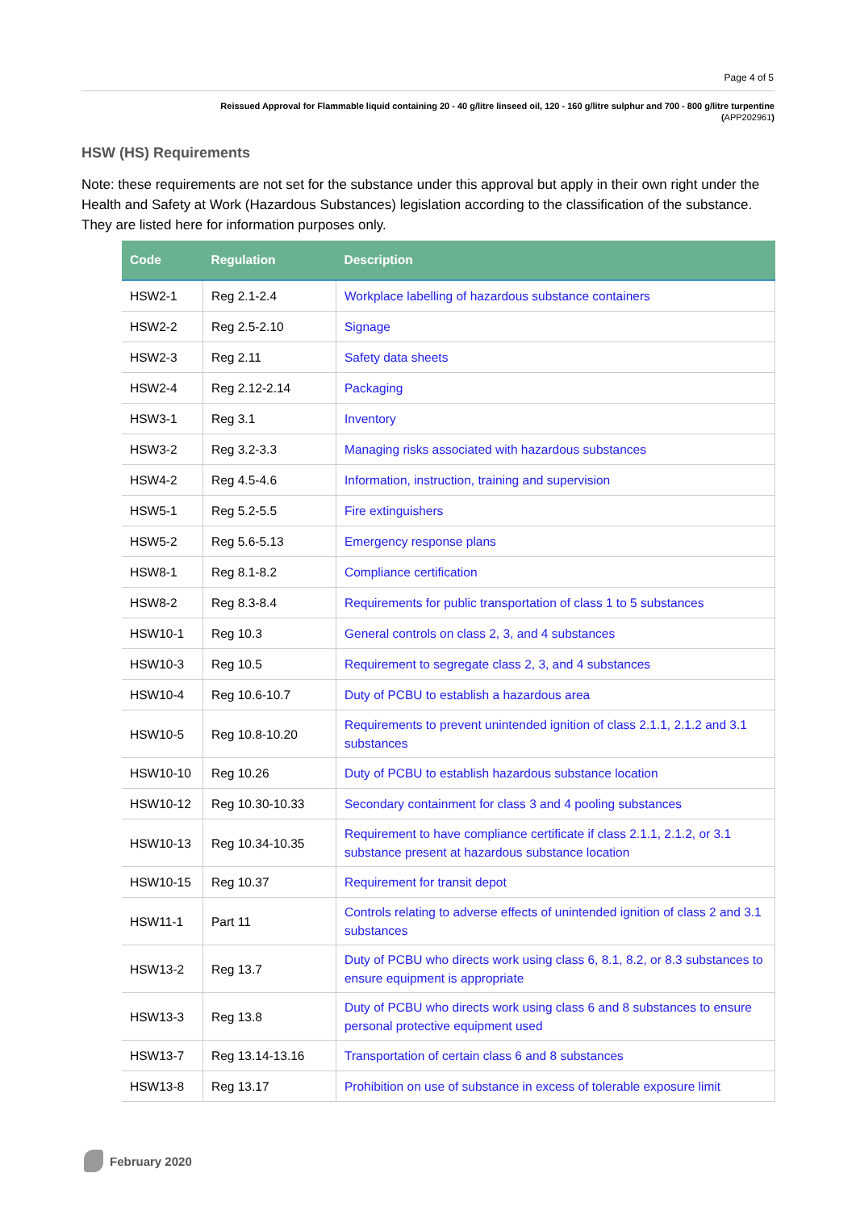Page 4 of 5
Reissued Approval for Flammable liquid containing 20 - 40 g/litre linseed oil, 120 - 160 g/litre sulphur and 700 - 800 g/litre turpentine
(APP202961)
HSW (HS) Requirements
Note: these requirements are not set for the substance under this approval but apply in their own right under the Health and Safety at Work (Hazardous Substances) legislation according to the classification of the substance. They are listed here for information purposes only.
| Code | Regulation | Description |
| --- | --- | --- |
| HSW2-1 | Reg 2.1-2.4 | Workplace labelling of hazardous substance containers |
| HSW2-2 | Reg 2.5-2.10 | Signage |
| HSW2-3 | Reg 2.11 | Safety data sheets |
| HSW2-4 | Reg 2.12-2.14 | Packaging |
| HSW3-1 | Reg 3.1 | Inventory |
| HSW3-2 | Reg 3.2-3.3 | Managing risks associated with hazardous substances |
| HSW4-2 | Reg 4.5-4.6 | Information, instruction, training and supervision |
| HSW5-1 | Reg 5.2-5.5 | Fire extinguishers |
| HSW5-2 | Reg 5.6-5.13 | Emergency response plans |
| HSW8-1 | Reg 8.1-8.2 | Compliance certification |
| HSW8-2 | Reg 8.3-8.4 | Requirements for public transportation of class 1 to 5 substances |
| HSW10-1 | Reg 10.3 | General controls on class 2, 3, and 4 substances |
| HSW10-3 | Reg 10.5 | Requirement to segregate class 2, 3, and 4 substances |
| HSW10-4 | Reg 10.6-10.7 | Duty of PCBU to establish a hazardous area |
| HSW10-5 | Reg 10.8-10.20 | Requirements to prevent unintended ignition of class 2.1.1, 2.1.2 and 3.1 substances |
| HSW10-10 | Reg 10.26 | Duty of PCBU to establish hazardous substance location |
| HSW10-12 | Reg 10.30-10.33 | Secondary containment for class 3 and 4 pooling substances |
| HSW10-13 | Reg 10.34-10.35 | Requirement to have compliance certificate if class 2.1.1, 2.1.2, or 3.1 substance present at hazardous substance location |
| HSW10-15 | Reg 10.37 | Requirement for transit depot |
| HSW11-1 | Part 11 | Controls relating to adverse effects of unintended ignition of class 2 and 3.1 substances |
| HSW13-2 | Reg 13.7 | Duty of PCBU who directs work using class 6, 8.1, 8.2, or 8.3 substances to ensure equipment is appropriate |
| HSW13-3 | Reg 13.8 | Duty of PCBU who directs work using class 6 and 8 substances to ensure personal protective equipment used |
| HSW13-7 | Reg 13.14-13.16 | Transportation of certain class 6 and 8 substances |
| HSW13-8 | Reg 13.17 | Prohibition on use of substance in excess of tolerable exposure limit |
February 2020